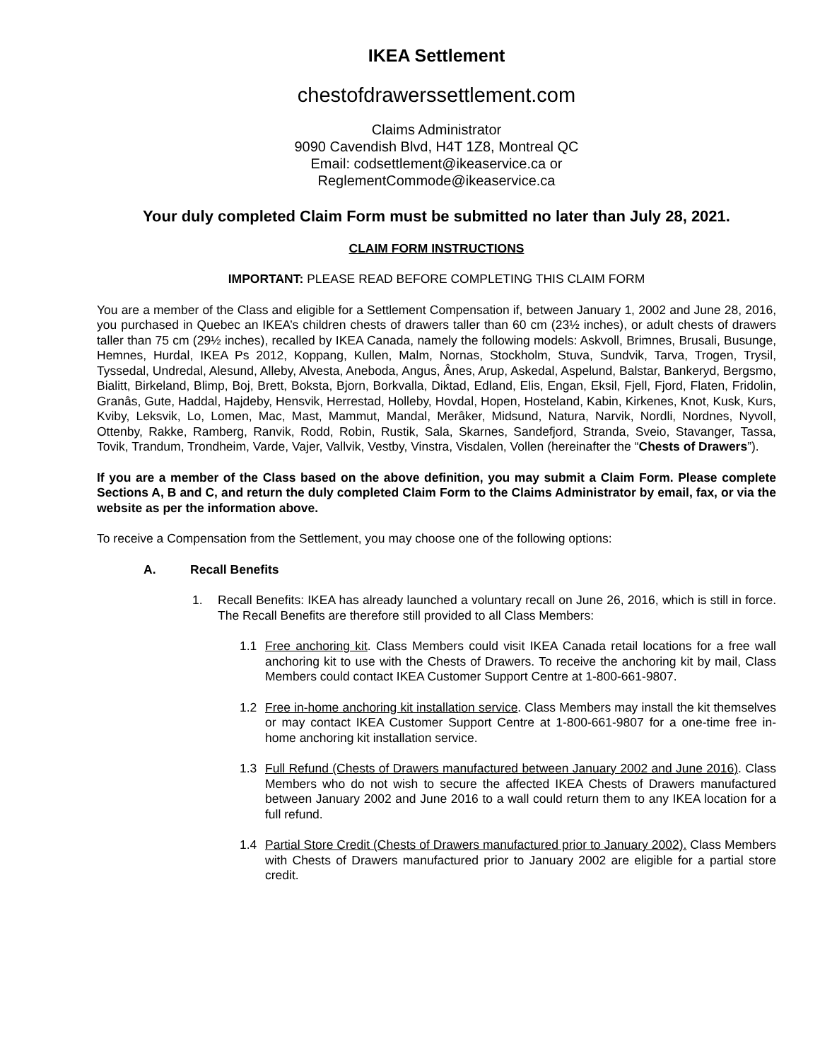IKEA Settlement
chestofdrawerssettlement.com
Claims Administrator
9090 Cavendish Blvd, H4T 1Z8, Montreal QC
Email: codsettlement@ikeaservice.ca or
ReglementCommode@ikeaservice.ca
Your duly completed Claim Form must be submitted no later than July 28, 2021.
CLAIM FORM INSTRUCTIONS
IMPORTANT: PLEASE READ BEFORE COMPLETING THIS CLAIM FORM
You are a member of the Class and eligible for a Settlement Compensation if, between January 1, 2002 and June 28, 2016, you purchased in Quebec an IKEA’s children chests of drawers taller than 60 cm (23½ inches), or adult chests of drawers taller than 75 cm (29½ inches), recalled by IKEA Canada, namely the following models: Askvoll, Brimnes, Brusali, Busunge, Hemnes, Hurdal, IKEA Ps 2012, Koppang, Kullen, Malm, Nornas, Stockholm, Stuva, Sundvik, Tarva, Trogen, Trysil, Tyssedal, Undredal, Alesund, Alleby, Alvesta, Aneboda, Angus, Ânes, Arup, Askedal, Aspelund, Balstar, Bankeryd, Bergsmo, Bialitt, Birkeland, Blimp, Boj, Brett, Boksta, Bjorn, Borkvalla, Diktad, Edland, Elis, Engan, Eksil, Fjell, Fjord, Flaten, Fridolin, Granâs, Gute, Haddal, Hajdeby, Hensvik, Herrestad, Holleby, Hovdal, Hopen, Hosteland, Kabin, Kirkenes, Knot, Kusk, Kurs, Kviby, Leksvik, Lo, Lomen, Mac, Mast, Mammut, Mandal, Merâker, Midsund, Natura, Narvik, Nordli, Nordnes, Nyvoll, Ottenby, Rakke, Ramberg, Ranvik, Rodd, Robin, Rustik, Sala, Skarnes, Sandefjord, Stranda, Sveio, Stavanger, Tassa, Tovik, Trandum, Trondheim, Varde, Vajer, Vallvik, Vestby, Vinstra, Visdalen, Vollen (hereinafter the “Chests of Drawers”).
If you are a member of the Class based on the above definition, you may submit a Claim Form. Please complete Sections A, B and C, and return the duly completed Claim Form to the Claims Administrator by email, fax, or via the website as per the information above.
To receive a Compensation from the Settlement, you may choose one of the following options:
A. Recall Benefits
1. Recall Benefits: IKEA has already launched a voluntary recall on June 26, 2016, which is still in force. The Recall Benefits are therefore still provided to all Class Members:
1.1 Free anchoring kit. Class Members could visit IKEA Canada retail locations for a free wall anchoring kit to use with the Chests of Drawers. To receive the anchoring kit by mail, Class Members could contact IKEA Customer Support Centre at 1-800-661-9807.
1.2 Free in-home anchoring kit installation service. Class Members may install the kit themselves or may contact IKEA Customer Support Centre at 1-800-661-9807 for a one-time free in-home anchoring kit installation service.
1.3 Full Refund (Chests of Drawers manufactured between January 2002 and June 2016). Class Members who do not wish to secure the affected IKEA Chests of Drawers manufactured between January 2002 and June 2016 to a wall could return them to any IKEA location for a full refund.
1.4 Partial Store Credit (Chests of Drawers manufactured prior to January 2002). Class Members with Chests of Drawers manufactured prior to January 2002 are eligible for a partial store credit.